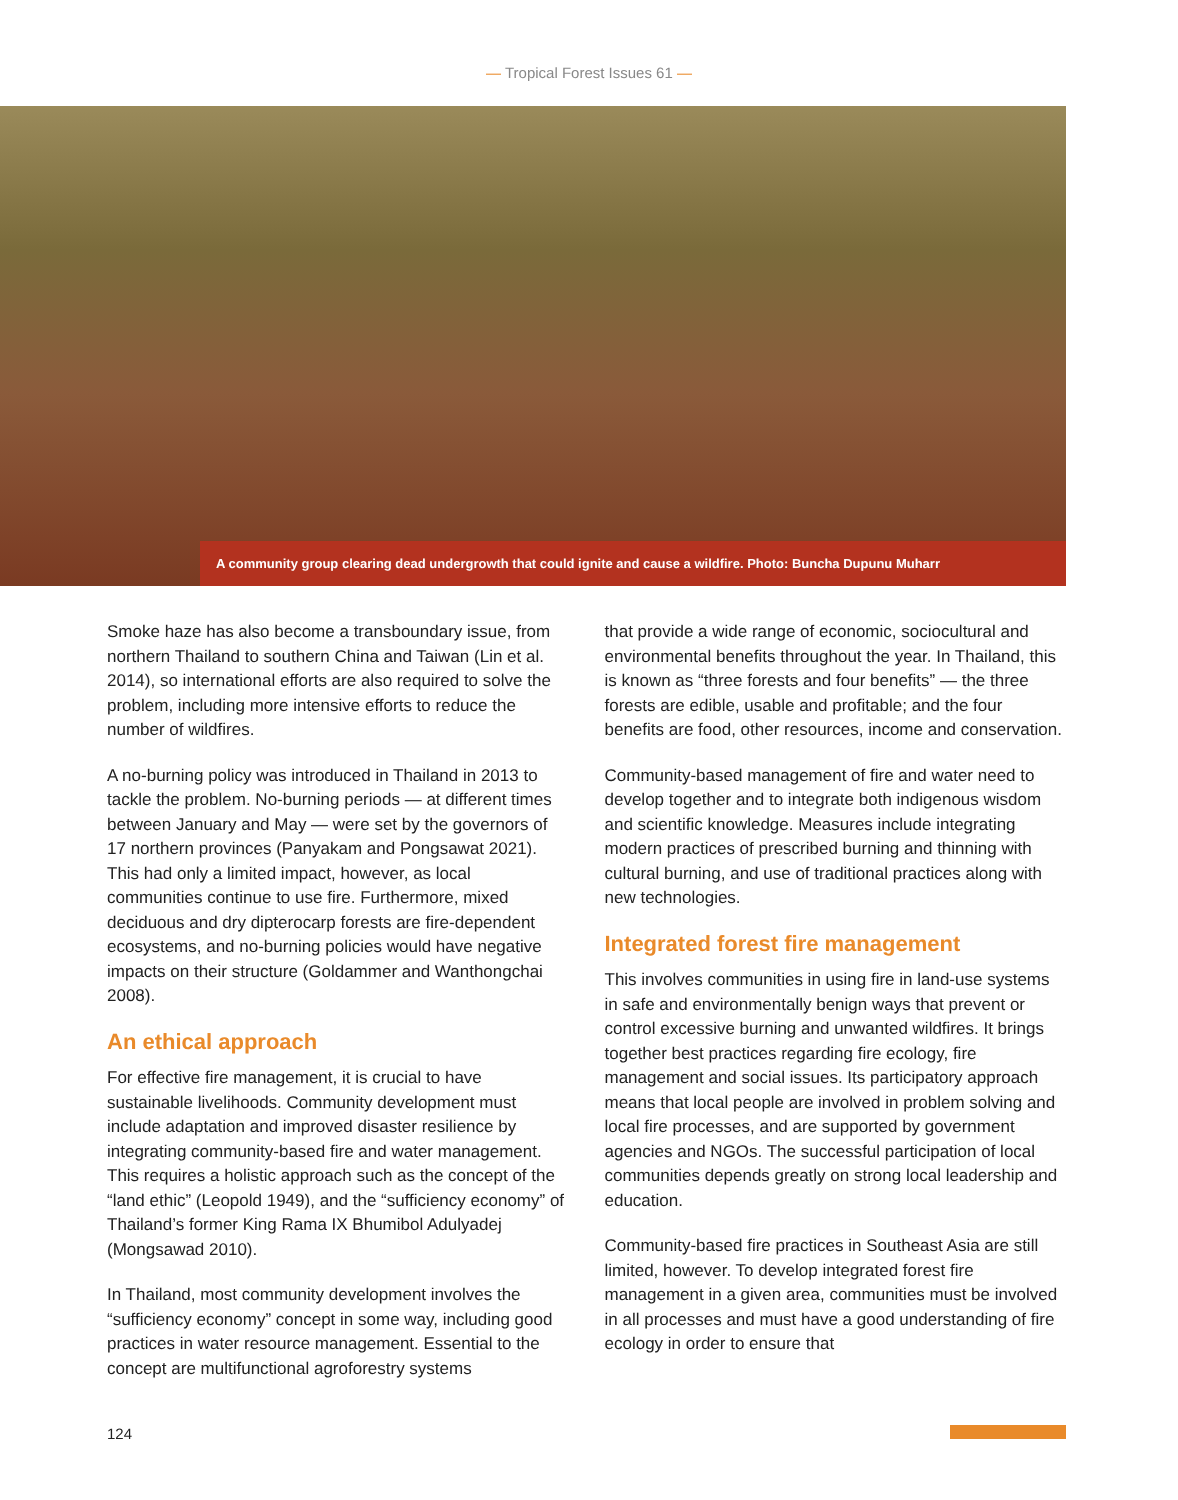— Tropical Forest Issues 61 —
A community group clearing dead undergrowth that could ignite and cause a wildfire. Photo: Buncha Dupunu Muharr
Smoke haze has also become a transboundary issue, from northern Thailand to southern China and Taiwan (Lin et al. 2014), so international efforts are also required to solve the problem, including more intensive efforts to reduce the number of wildfires.
A no-burning policy was introduced in Thailand in 2013 to tackle the problem. No-burning periods — at different times between January and May — were set by the governors of 17 northern provinces (Panyakam and Pongsawat 2021). This had only a limited impact, however, as local communities continue to use fire. Furthermore, mixed deciduous and dry dipterocarp forests are fire-dependent ecosystems, and no-burning policies would have negative impacts on their structure (Goldammer and Wanthongchai 2008).
An ethical approach
For effective fire management, it is crucial to have sustainable livelihoods. Community development must include adaptation and improved disaster resilience by integrating community-based fire and water management. This requires a holistic approach such as the concept of the “land ethic” (Leopold 1949), and the “sufficiency economy” of Thailand’s former King Rama IX Bhumibol Adulyadej (Mongsawad 2010).
In Thailand, most community development involves the “sufficiency economy” concept in some way, including good practices in water resource management. Essential to the concept are multifunctional agroforestry systems
that provide a wide range of economic, sociocultural and environmental benefits throughout the year. In Thailand, this is known as “three forests and four benefits” — the three forests are edible, usable and profitable; and the four benefits are food, other resources, income and conservation.
Community-based management of fire and water need to develop together and to integrate both indigenous wisdom and scientific knowledge. Measures include integrating modern practices of prescribed burning and thinning with cultural burning, and use of traditional practices along with new technologies.
Integrated forest fire management
This involves communities in using fire in land-use systems in safe and environmentally benign ways that prevent or control excessive burning and unwanted wildfires. It brings together best practices regarding fire ecology, fire management and social issues. Its participatory approach means that local people are involved in problem solving and local fire processes, and are supported by government agencies and NGOs. The successful participation of local communities depends greatly on strong local leadership and education.
Community-based fire practices in Southeast Asia are still limited, however. To develop integrated forest fire management in a given area, communities must be involved in all processes and must have a good understanding of fire ecology in order to ensure that
124